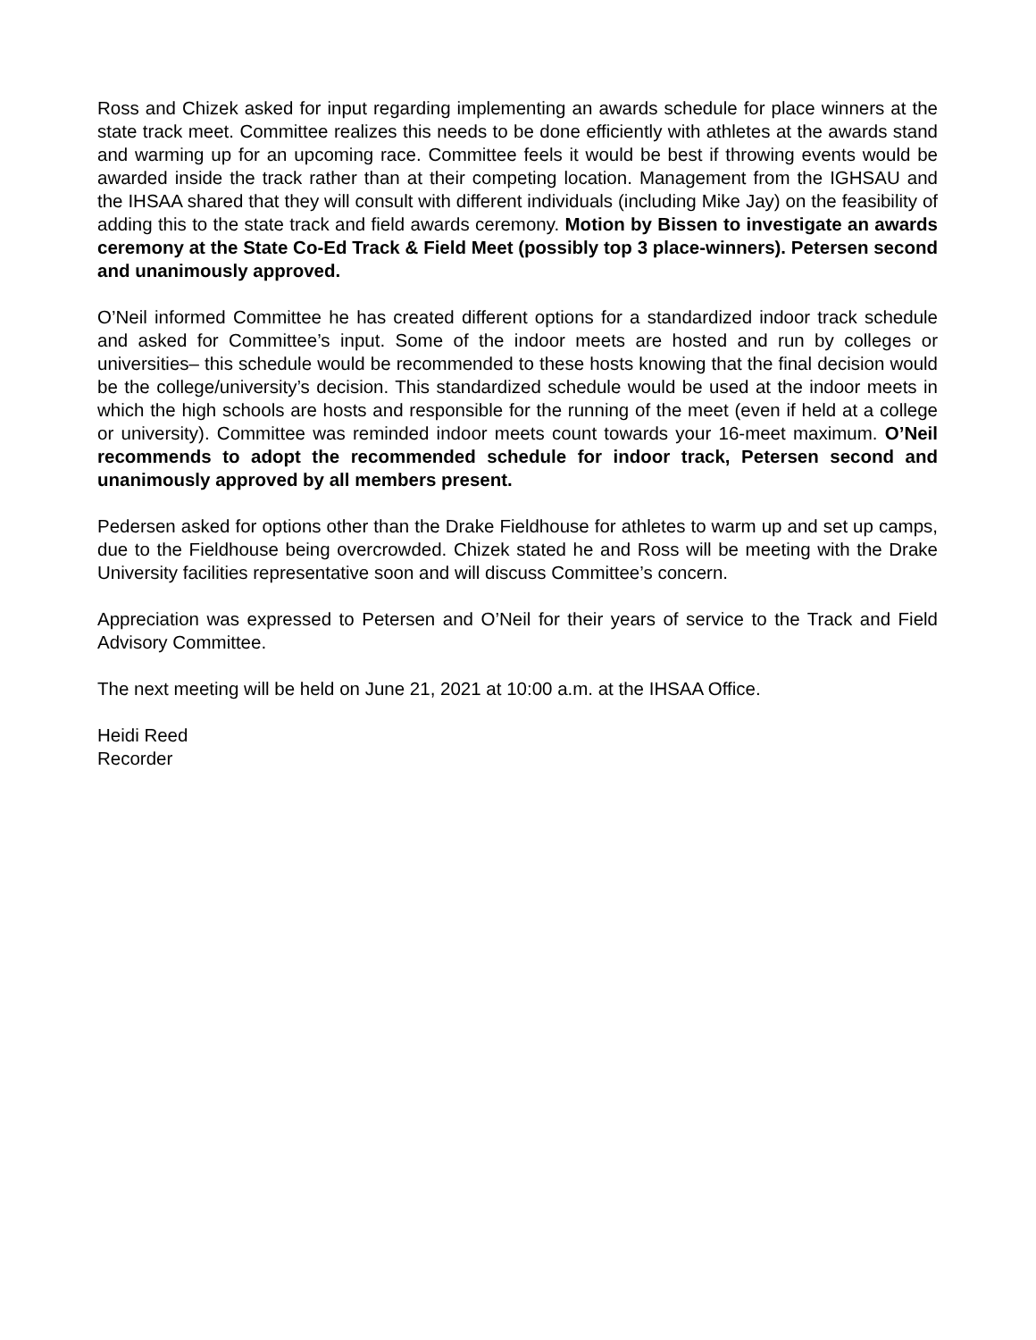Ross and Chizek asked for input regarding implementing an awards schedule for place winners at the state track meet. Committee realizes this needs to be done efficiently with athletes at the awards stand and warming up for an upcoming race. Committee feels it would be best if throwing events would be awarded inside the track rather than at their competing location. Management from the IGHSAU and the IHSAA shared that they will consult with different individuals (including Mike Jay) on the feasibility of adding this to the state track and field awards ceremony. Motion by Bissen to investigate an awards ceremony at the State Co-Ed Track & Field Meet (possibly top 3 place-winners). Petersen second and unanimously approved.
O’Neil informed Committee he has created different options for a standardized indoor track schedule and asked for Committee’s input. Some of the indoor meets are hosted and run by colleges or universities– this schedule would be recommended to these hosts knowing that the final decision would be the college/university’s decision. This standardized schedule would be used at the indoor meets in which the high schools are hosts and responsible for the running of the meet (even if held at a college or university). Committee was reminded indoor meets count towards your 16-meet maximum. O’Neil recommends to adopt the recommended schedule for indoor track, Petersen second and unanimously approved by all members present.
Pedersen asked for options other than the Drake Fieldhouse for athletes to warm up and set up camps, due to the Fieldhouse being overcrowded. Chizek stated he and Ross will be meeting with the Drake University facilities representative soon and will discuss Committee’s concern.
Appreciation was expressed to Petersen and O’Neil for their years of service to the Track and Field Advisory Committee.
The next meeting will be held on June 21, 2021 at 10:00 a.m. at the IHSAA Office.
Heidi Reed
Recorder